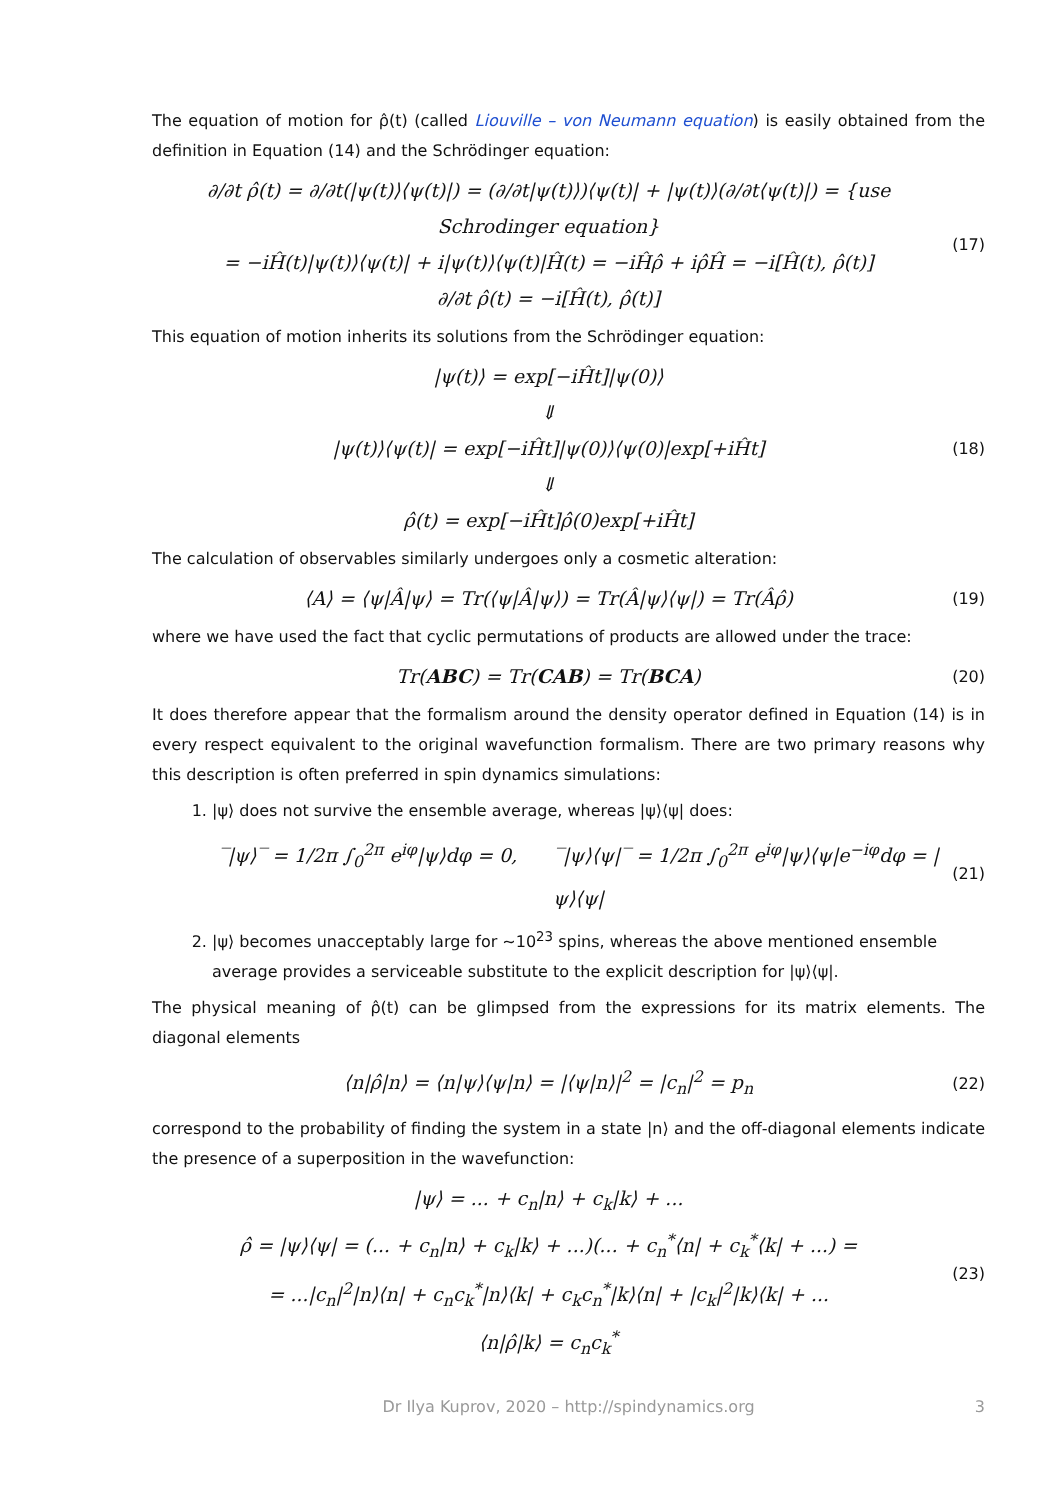The equation of motion for ρ̂(t) (called Liouville – von Neumann equation) is easily obtained from the definition in Equation (14) and the Schrödinger equation:
∂/∂t ρ̂(t) = ∂/∂t(|ψ(t)⟩⟨ψ(t)|) = (∂/∂t|ψ(t)⟩)⟨ψ(t)| + |ψ(t)⟩(∂/∂t⟨ψ(t)|) = {use Schrodinger equation}
= −iĤ(t)|ψ(t)⟩⟨ψ(t)| + i|ψ(t)⟩⟨ψ(t)|Ĥ(t) = −iĤρ̂ + iρ̂Ĥ = −i[Ĥ(t), ρ̂(t)]
∂/∂t ρ̂(t) = −i[Ĥ(t), ρ̂(t)]
(17)
This equation of motion inherits its solutions from the Schrödinger equation:
|ψ(t)⟩ = exp[−iĤt]|ψ(0)⟩
⇓
|ψ(t)⟩⟨ψ(t)| = exp[−iĤt]|ψ(0)⟩⟨ψ(0)|exp[+iĤt]
⇓
ρ̂(t) = exp[−iĤt]ρ̂(0)exp[+iĤt]
(18)
The calculation of observables similarly undergoes only a cosmetic alteration:
⟨A⟩ = ⟨ψ|Â|ψ⟩ = Tr(⟨ψ|Â|ψ⟩) = Tr(Â|ψ⟩⟨ψ|) = Tr(Âρ̂)
(19)
where we have used the fact that cyclic permutations of products are allowed under the trace:
Tr(ABC) = Tr(CAB) = Tr(BCA)
(20)
It does therefore appear that the formalism around the density operator defined in Equation (14) is in every respect equivalent to the original wavefunction formalism. There are two primary reasons why this description is often preferred in spin dynamics simulations:
1. |ψ⟩ does not survive the ensemble average, whereas |ψ⟩⟨ψ| does:
‾|ψ⟩‾ = 1/2π ∫<sub>0</sub><sup>2π</sup> e<sup>iφ</sup>|ψ⟩dφ = 0, ‾|ψ⟩⟨ψ|‾ = 1/2π ∫<sub>0</sub><sup>2π</sup> e<sup>iφ</sup>|ψ⟩⟨ψ|e<sup>−iφ</sup>dφ = |ψ⟩⟨ψ|
(21)
2. |ψ⟩ becomes unacceptably large for ~10<sup>23</sup> spins, whereas the above mentioned ensemble average provides a serviceable substitute to the explicit description for |ψ⟩⟨ψ|.
The physical meaning of ρ̂(t) can be glimpsed from the expressions for its matrix elements. The diagonal elements
⟨n|ρ̂|n⟩ = ⟨n|ψ⟩⟨ψ|n⟩ = |⟨ψ|n⟩|<sup>2</sup> = |c<sub>n</sub>|<sup>2</sup> = p<sub>n</sub>
(22)
correspond to the probability of finding the system in a state |n⟩ and the off-diagonal elements indicate the presence of a superposition in the wavefunction:
|ψ⟩ = ... + c<sub>n</sub>|n⟩ + c<sub>k</sub>|k⟩ + ...
ρ̂ = |ψ⟩⟨ψ| = (... + c<sub>n</sub>|n⟩ + c<sub>k</sub>|k⟩ + ...)(... + c<sub>n</sub><sup>*</sup>⟨n| + c<sub>k</sub><sup>*</sup>⟨k| + ...) =
= ...|c<sub>n</sub>|<sup>2</sup>|n⟩⟨n| + c<sub>n</sub>c<sub>k</sub><sup>*</sup>|n⟩⟨k| + c<sub>k</sub>c<sub>n</sub><sup>*</sup>|k⟩⟨n| + |c<sub>k</sub>|<sup>2</sup>|k⟩⟨k| + ...
⟨n|ρ̂|k⟩ = c<sub>n</sub>c<sub>k</sub><sup>*</sup>
(23)
Dr Ilya Kuprov, 2020 – http://spindynamics.org 3